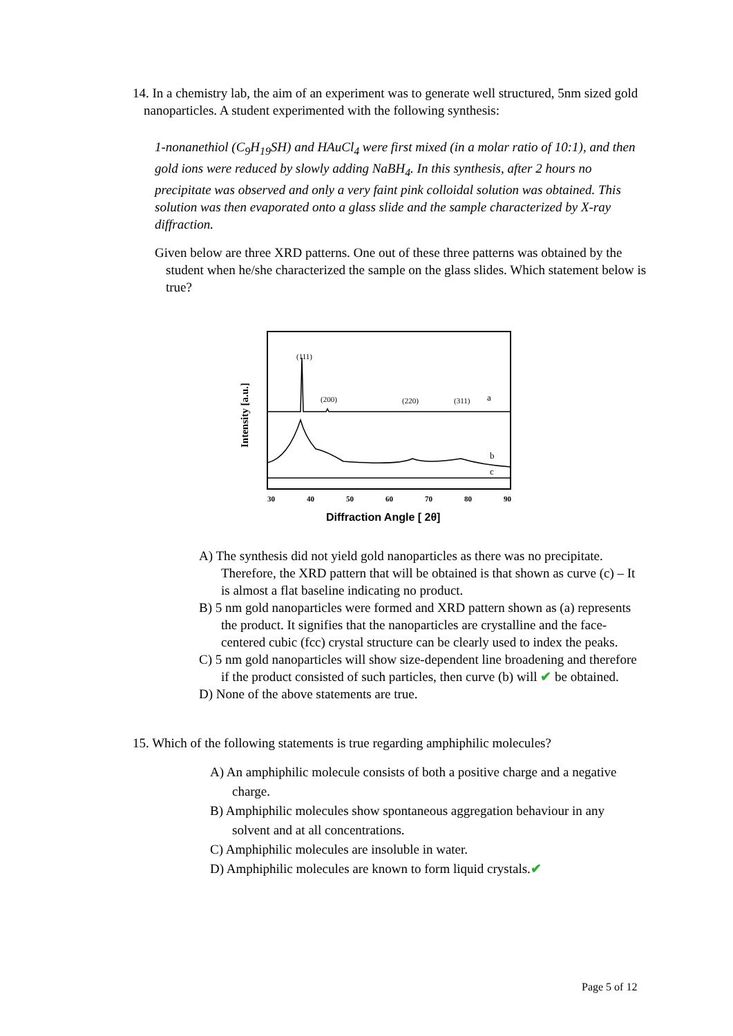14. In a chemistry lab, the aim of an experiment was to generate well structured, 5nm sized gold nanoparticles. A student experimented with the following synthesis:
1-nonanethiol (C<sub>9</sub>H<sub>19</sub>SH) and HAuCl<sub>4</sub> were first mixed (in a molar ratio of 10:1), and then gold ions were reduced by slowly adding NaBH<sub>4</sub>. In this synthesis, after 2 hours no precipitate was observed and only a very faint pink colloidal solution was obtained. This solution was then evaporated onto a glass slide and the sample characterized by X-ray diffraction.
Given below are three XRD patterns. One out of these three patterns was obtained by the student when he/she characterized the sample on the glass slides. Which statement below is true?
Intensity [a.u.]
(111)
(200)
(220)
(311)
a
b
c
30
40
50
60
70
80
90
Diffraction Angle [ 2θ]
A) The synthesis did not yield gold nanoparticles as there was no precipitate. Therefore, the XRD pattern that will be obtained is that shown as curve (c) – It is almost a flat baseline indicating no product.
B) 5 nm gold nanoparticles were formed and XRD pattern shown as (a) represents the product. It signifies that the nanoparticles are crystalline and the face-centered cubic (fcc) crystal structure can be clearly used to index the peaks.
C) 5 nm gold nanoparticles will show size-dependent line broadening and therefore if the product consisted of such particles, then curve (b) will ✔ be obtained.
D) None of the above statements are true.
15. Which of the following statements is true regarding amphiphilic molecules?
A) An amphiphilic molecule consists of both a positive charge and a negative charge.
B) Amphiphilic molecules show spontaneous aggregation behaviour in any solvent and at all concentrations.
C) Amphiphilic molecules are insoluble in water.
D) Amphiphilic molecules are known to form liquid crystals.✔
Page 5 of 12